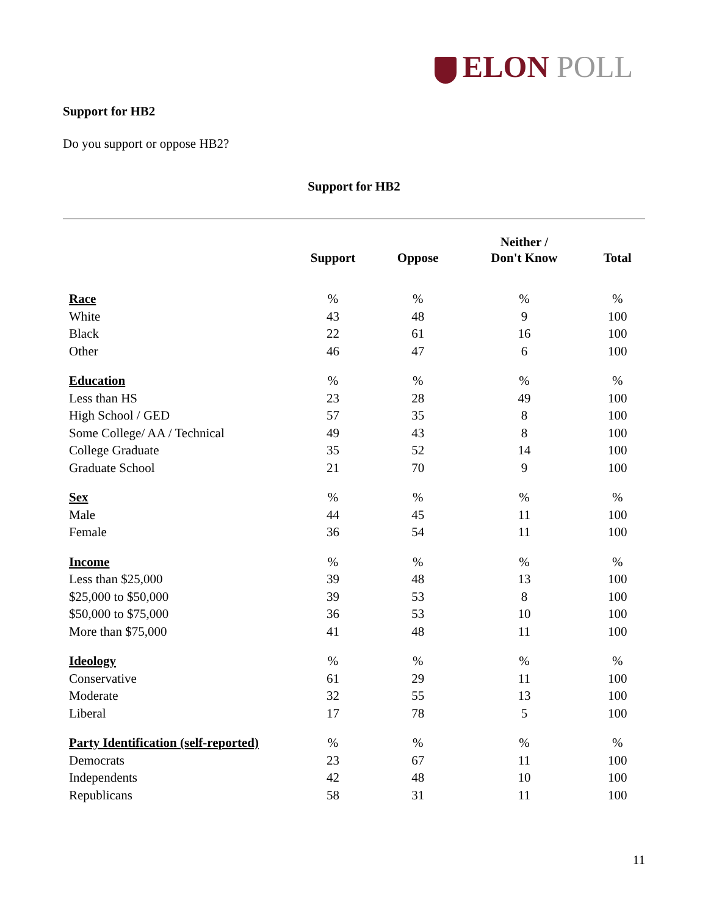ELON POLL
Support for HB2
Do you support or oppose HB2?
Support for HB2
| | Support | Oppose | Neither / Don't Know | Total |
| --- | --- | --- | --- | --- |
| Race | % | % | % | % |
| White | 43 | 48 | 9 | 100 |
| Black | 22 | 61 | 16 | 100 |
| Other | 46 | 47 | 6 | 100 |
| Education | % | % | % | % |
| Less than HS | 23 | 28 | 49 | 100 |
| High School / GED | 57 | 35 | 8 | 100 |
| Some College/ AA / Technical | 49 | 43 | 8 | 100 |
| College Graduate | 35 | 52 | 14 | 100 |
| Graduate School | 21 | 70 | 9 | 100 |
| Sex | % | % | % | % |
| Male | 44 | 45 | 11 | 100 |
| Female | 36 | 54 | 11 | 100 |
| Income | % | % | % | % |
| Less than $25,000 | 39 | 48 | 13 | 100 |
| $25,000 to $50,000 | 39 | 53 | 8 | 100 |
| $50,000 to $75,000 | 36 | 53 | 10 | 100 |
| More than $75,000 | 41 | 48 | 11 | 100 |
| Ideology | % | % | % | % |
| Conservative | 61 | 29 | 11 | 100 |
| Moderate | 32 | 55 | 13 | 100 |
| Liberal | 17 | 78 | 5 | 100 |
| Party Identification (self-reported) | % | % | % | % |
| Democrats | 23 | 67 | 11 | 100 |
| Independents | 42 | 48 | 10 | 100 |
| Republicans | 58 | 31 | 11 | 100 |
11